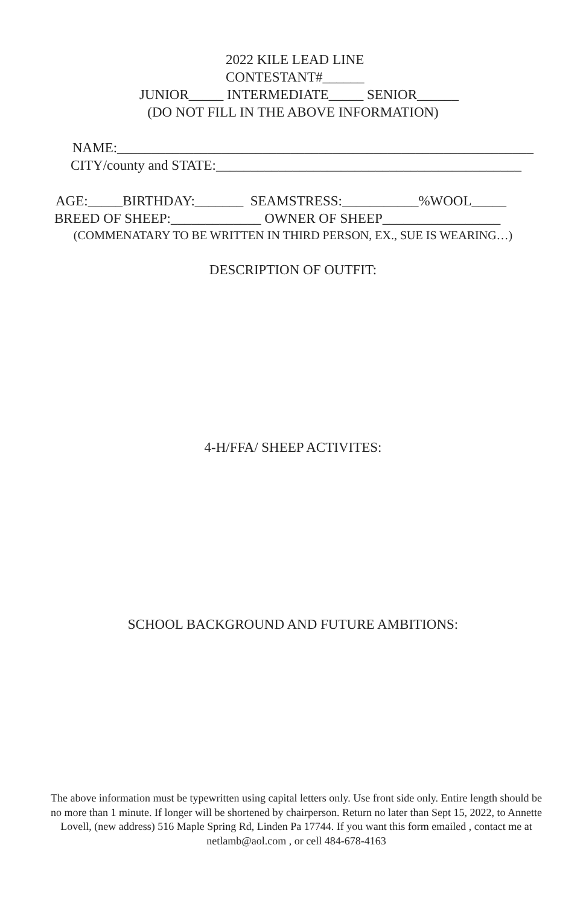2022 KILE LEAD LINE
CONTESTANT#______
JUNIOR_____ INTERMEDIATE_____ SENIOR______
(DO NOT FILL IN THE ABOVE INFORMATION)
NAME:____________________________________________________________
CITY/county and STATE:____________________________________________
AGE:_____BIRTHDAY:_______ SEAMSTRESS:___________%WOOL_____
BREED OF SHEEP:_____________ OWNER OF SHEEP_________________
(COMMENATARY TO BE WRITTEN IN THIRD PERSON, EX., SUE IS WEARING…)
DESCRIPTION OF OUTFIT:
4-H/FFA/ SHEEP ACTIVITES:
SCHOOL BACKGROUND AND FUTURE AMBITIONS:
The above information must be typewritten using capital letters only. Use front side only. Entire length should be no more than 1 minute. If longer will be shortened by chairperson. Return no later than Sept 15, 2022, to Annette Lovell, (new address) 516 Maple Spring Rd, Linden Pa 17744. If you want this form emailed , contact me at netlamb@aol.com , or cell 484-678-4163